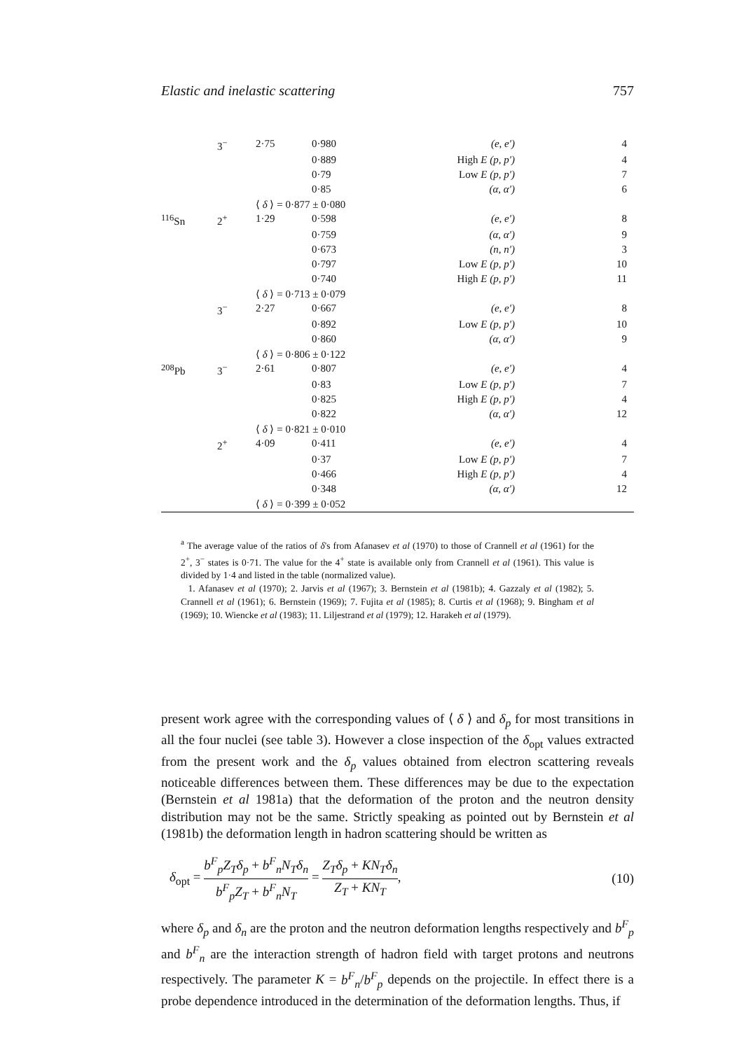Elastic and inelastic scattering 757
| | 3<sup>−</sup> | 2·75 | 0·980 | (e, e′) | 4 |
| | | | 0·889 | High E (p, p′) | 4 |
| | | | 0·79 | Low E (p, p′) | 7 |
| | | | 0·85 | (α, α′) | 6 |
| | | ⟨ δ ⟩ = 0·877 ± 0·080 | | | |
| <sup>116</sup>Sn | 2<sup>+</sup> | 1·29 | 0·598 | (e, e′) | 8 |
| | | | 0·759 | (α, α′) | 9 |
| | | | 0·673 | (n, n′) | 3 |
| | | | 0·797 | Low E (p, p′) | 10 |
| | | | 0·740 | High E (p, p′) | 11 |
| | | ⟨ δ ⟩ = 0·713 ± 0·079 | | | |
| | 3<sup>−</sup> | 2·27 | 0·667 | (e, e′) | 8 |
| | | | 0·892 | Low E (p, p′) | 10 |
| | | | 0·860 | (α, α′) | 9 |
| | | ⟨ δ ⟩ = 0·806 ± 0·122 | | | |
| <sup>208</sup>Pb | 3<sup>−</sup> | 2·61 | 0·807 | (e, e′) | 4 |
| | | | 0·83 | Low E (p, p′) | 7 |
| | | | 0·825 | High E (p, p′) | 4 |
| | | | 0·822 | (α, α′) | 12 |
| | | ⟨ δ ⟩ = 0·821 ± 0·010 | | | |
| | 2<sup>+</sup> | 4·09 | 0·411 | (e, e′) | 4 |
| | | | 0·37 | Low E (p, p′) | 7 |
| | | | 0·466 | High E (p, p′) | 4 |
| | | | 0·348 | (α, α′) | 12 |
| | | ⟨ δ ⟩ = 0·399 ± 0·052 | | | |
<sup>a</sup> The average value of the ratios of δ's from Afanasev et al (1970) to those of Crannell et al (1961) for the 2<sup>+</sup>, 3<sup>−</sup> states is 0·71. The value for the 4<sup>+</sup> state is available only from Crannell et al (1961). This value is divided by 1·4 and listed in the table (normalized value).
1. Afanasev et al (1970); 2. Jarvis et al (1967); 3. Bernstein et al (1981b); 4. Gazzaly et al (1982); 5. Crannell et al (1961); 6. Bernstein (1969); 7. Fujita et al (1985); 8. Curtis et al (1968); 9. Bingham et al (1969); 10. Wiencke et al (1983); 11. Liljestrand et al (1979); 12. Harakeh et al (1979).
present work agree with the corresponding values of ⟨ δ ⟩ and δ<sub>p</sub> for most transitions in all the four nuclei (see table 3). However a close inspection of the δ<sub>opt</sub> values extracted from the present work and the δ<sub>p</sub> values obtained from electron scattering reveals noticeable differences between them. These differences may be due to the expectation (Bernstein et al 1981a) that the deformation of the proton and the neutron density distribution may not be the same. Strictly speaking as pointed out by Bernstein et al (1981b) the deformation length in hadron scattering should be written as
δ<sub>opt</sub> = b<sup>F</sup><sub>p</sub>Z<sub>T</sub>δ<sub>p</sub> + b<sup>F</sup><sub>n</sub>N<sub>T</sub>δ<sub>n</sub> b<sup>F</sup><sub>p</sub>Z<sub>T</sub> + b<sup>F</sup><sub>n</sub>N<sub>T</sub> = Z<sub>T</sub>δ<sub>p</sub> + KN<sub>T</sub>δ<sub>n</sub> Z<sub>T</sub> + KN<sub>T</sub>, (10)
where δ<sub>p</sub> and δ<sub>n</sub> are the proton and the neutron deformation lengths respectively and b<sup>F</sup><sub>p</sub> and b<sup>F</sup><sub>n</sub> are the interaction strength of hadron field with target protons and neutrons respectively. The parameter K = b<sup>F</sup><sub>n</sub>/b<sup>F</sup><sub>p</sub> depends on the projectile. In effect there is a probe dependence introduced in the determination of the deformation lengths. Thus, if